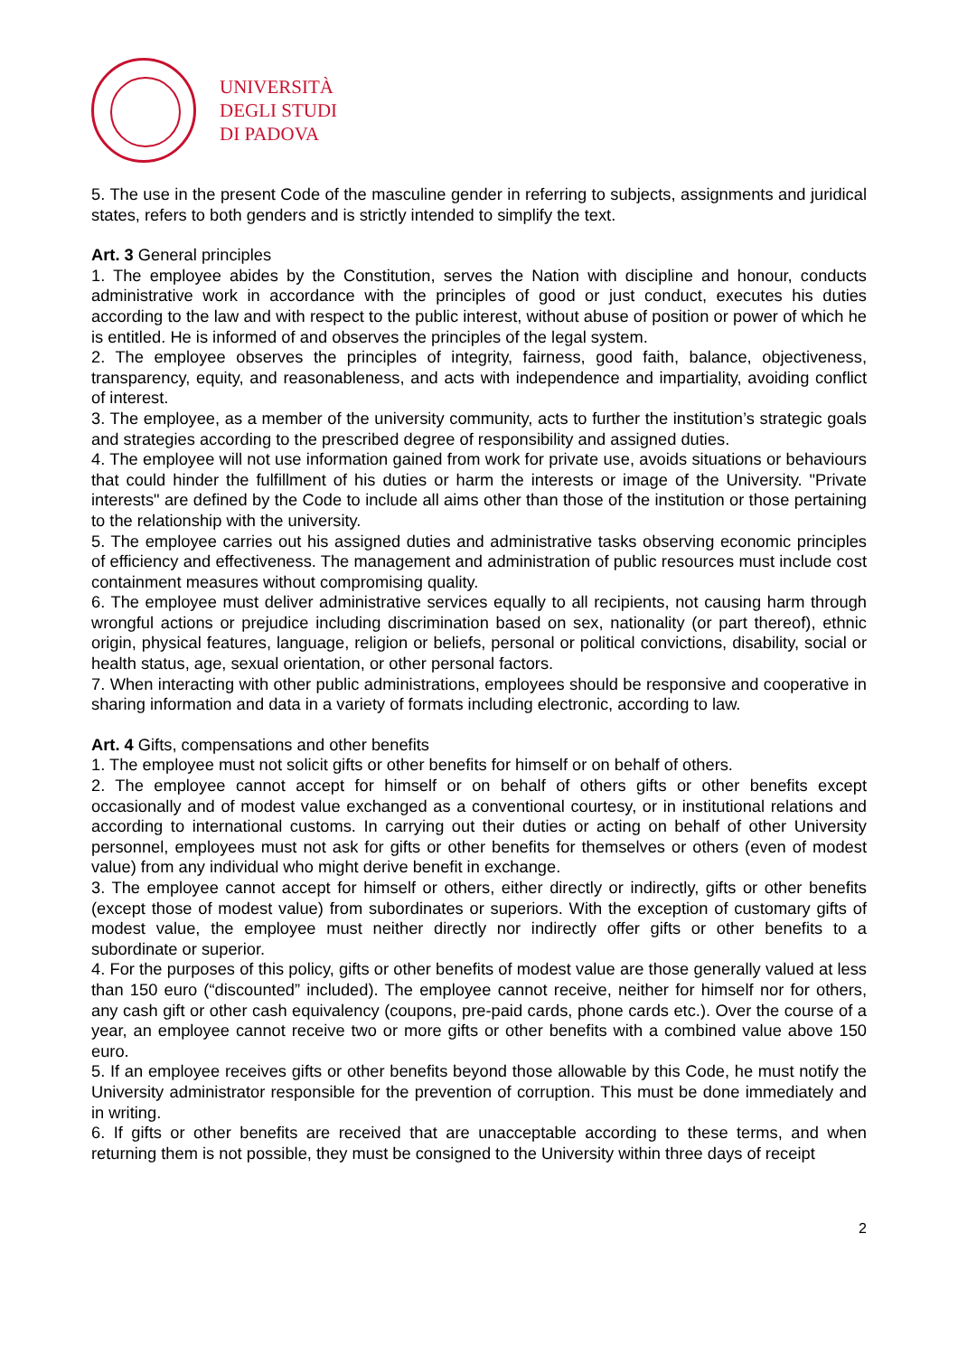UNIVERSITÀ
DEGLI STUDI
DI PADOVA
5. The use in the present Code of the masculine gender in referring to subjects, assignments and juridical states, refers to both genders and is strictly intended to simplify the text.
Art. 3 General principles
1. The employee abides by the Constitution, serves the Nation with discipline and honour, conducts administrative work in accordance with the principles of good or just conduct, executes his duties according to the law and with respect to the public interest, without abuse of position or power of which he is entitled. He is informed of and observes the principles of the legal system.
2. The employee observes the principles of integrity, fairness, good faith, balance, objectiveness, transparency, equity, and reasonableness, and acts with independence and impartiality, avoiding conflict of interest.
3. The employee, as a member of the university community, acts to further the institution’s strategic goals and strategies according to the prescribed degree of responsibility and assigned duties.
4. The employee will not use information gained from work for private use, avoids situations or behaviours that could hinder the fulfillment of his duties or harm the interests or image of the University. "Private interests" are defined by the Code to include all aims other than those of the institution or those pertaining to the relationship with the university.
5. The employee carries out his assigned duties and administrative tasks observing economic principles of efficiency and effectiveness. The management and administration of public resources must include cost containment measures without compromising quality.
6. The employee must deliver administrative services equally to all recipients, not causing harm through wrongful actions or prejudice including discrimination based on sex, nationality (or part thereof), ethnic origin, physical features, language, religion or beliefs, personal or political convictions, disability, social or health status, age, sexual orientation, or other personal factors.
7. When interacting with other public administrations, employees should be responsive and cooperative in sharing information and data in a variety of formats including electronic, according to law.
Art. 4 Gifts, compensations and other benefits
1. The employee must not solicit gifts or other benefits for himself or on behalf of others.
2. The employee cannot accept for himself or on behalf of others gifts or other benefits except occasionally and of modest value exchanged as a conventional courtesy, or in institutional relations and according to international customs. In carrying out their duties or acting on behalf of other University personnel, employees must not ask for gifts or other benefits for themselves or others (even of modest value) from any individual who might derive benefit in exchange.
3. The employee cannot accept for himself or others, either directly or indirectly, gifts or other benefits (except those of modest value) from subordinates or superiors. With the exception of customary gifts of modest value, the employee must neither directly nor indirectly offer gifts or other benefits to a subordinate or superior.
4. For the purposes of this policy, gifts or other benefits of modest value are those generally valued at less than 150 euro (“discounted” included). The employee cannot receive, neither for himself nor for others, any cash gift or other cash equivalency (coupons, pre-paid cards, phone cards etc.). Over the course of a year, an employee cannot receive two or more gifts or other benefits with a combined value above 150 euro.
5. If an employee receives gifts or other benefits beyond those allowable by this Code, he must notify the University administrator responsible for the prevention of corruption. This must be done immediately and in writing.
6. If gifts or other benefits are received that are unacceptable according to these terms, and when returning them is not possible, they must be consigned to the University within three days of receipt
2